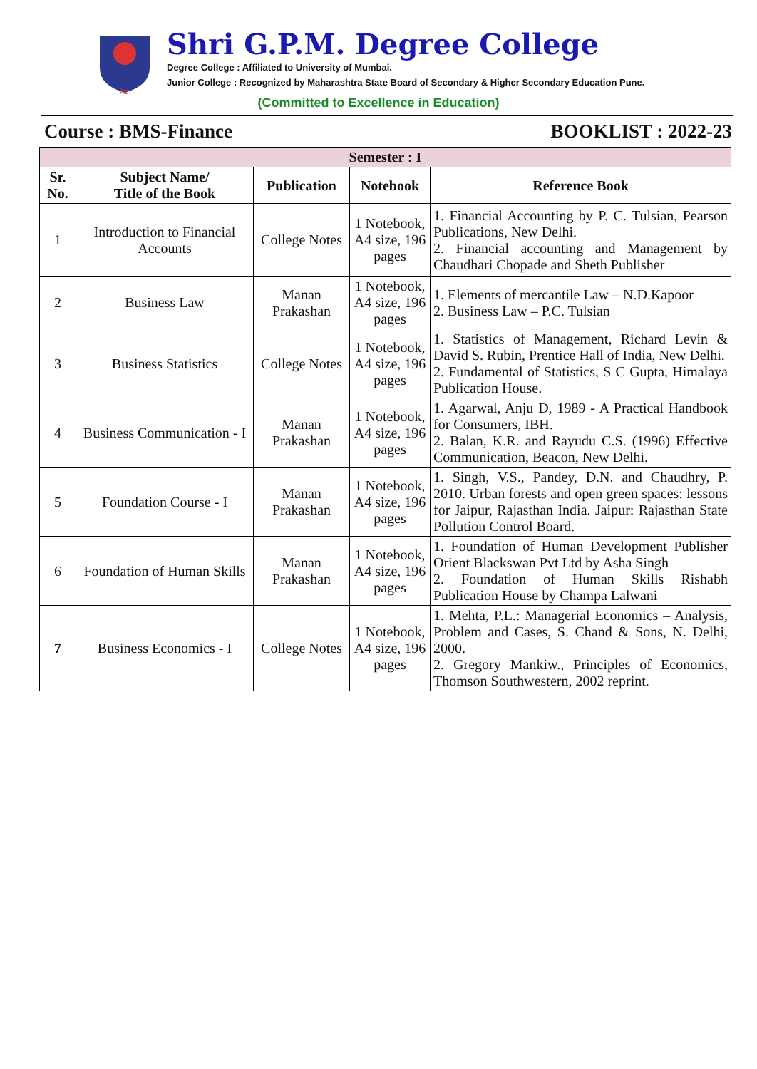विद्या
Shri G.P.M. Degree College
Degree College : Affiliated to University of Mumbai.
Junior College : Recognized by Maharashtra State Board of Secondary & Higher Secondary Education Pune.
(Committed to Excellence in Education)
Course : BMS-Finance BOOKLIST : 2022-23
| Semester : I | | | | |
| --- | --- | --- | --- | --- |
| Sr. No. | Subject Name/ Title of the Book | Publication | Notebook | Reference Book |
| 1 | Introduction to Financial Accounts | College Notes | 1 Notebook, A4 size, 196 pages | 1. Financial Accounting by P. C. Tulsian, Pearson Publications, New Delhi. 2. Financial accounting and Management by Chaudhari Chopade and Sheth Publisher |
| 2 | Business Law | Manan Prakashan | 1 Notebook, A4 size, 196 pages | 1. Elements of mercantile Law – N.D.Kapoor 2. Business Law – P.C. Tulsian |
| 3 | Business Statistics | College Notes | 1 Notebook, A4 size, 196 pages | 1. Statistics of Management, Richard Levin & David S. Rubin, Prentice Hall of India, New Delhi. 2. Fundamental of Statistics, S C Gupta, Himalaya Publication House. |
| 4 | Business Communication - I | Manan Prakashan | 1 Notebook, A4 size, 196 pages | 1. Agarwal, Anju D, 1989 - A Practical Handbook for Consumers, IBH. 2. Balan, K.R. and Rayudu C.S. (1996) Effective Communication, Beacon, New Delhi. |
| 5 | Foundation Course - I | Manan Prakashan | 1 Notebook, A4 size, 196 pages | 1. Singh, V.S., Pandey, D.N. and Chaudhry, P. 2010. Urban forests and open green spaces: lessons for Jaipur, Rajasthan India. Jaipur: Rajasthan State Pollution Control Board. |
| 6 | Foundation of Human Skills | Manan Prakashan | 1 Notebook, A4 size, 196 pages | 1. Foundation of Human Development Publisher Orient Blackswan Pvt Ltd by Asha Singh 2. Foundation of Human Skills Rishabh Publication House by Champa Lalwani |
| 7 | Business Economics - I | College Notes | 1 Notebook, A4 size, 196 pages | 1. Mehta, P.L.: Managerial Economics – Analysis, Problem and Cases, S. Chand & Sons, N. Delhi, 2000. 2. Gregory Mankiw., Principles of Economics, Thomson Southwestern, 2002 reprint. |